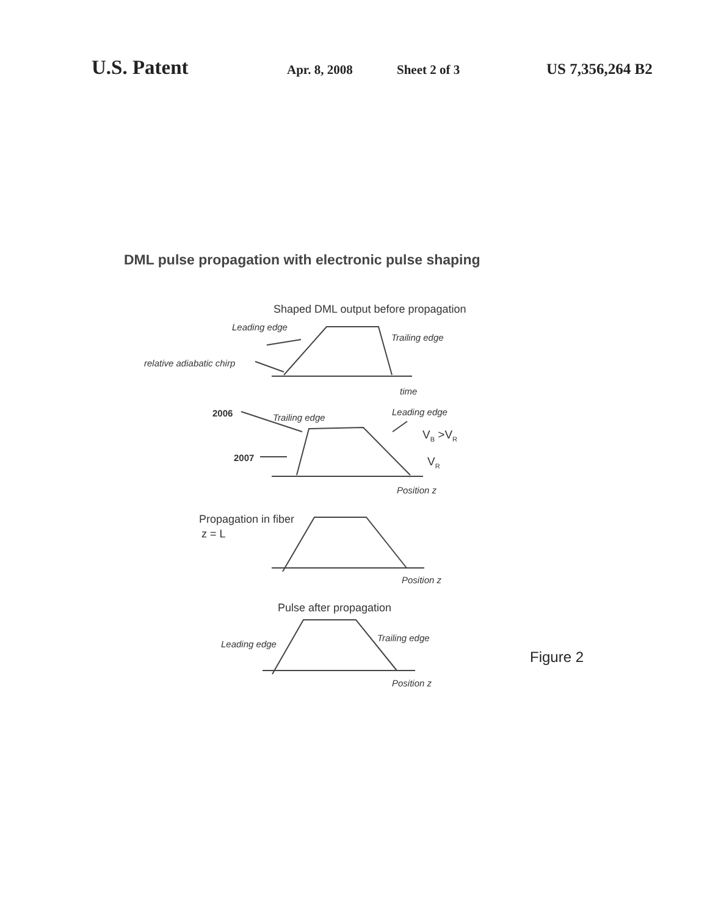U.S. Patent Apr. 8, 2008 Sheet 2 of 3 US 7,356,264 B2
DML pulse propagation with electronic pulse shaping
Shaped DML output before propagation
Leading edge
Trailing edge
relative adiabatic chirp
time
2006
Trailing edge
Leading edge
VB >VR
2007
VR
Position z
Propagation in fiber
z = L
Position z
Pulse after propagation
Leading edge
Trailing edge
Position z
Figure 2